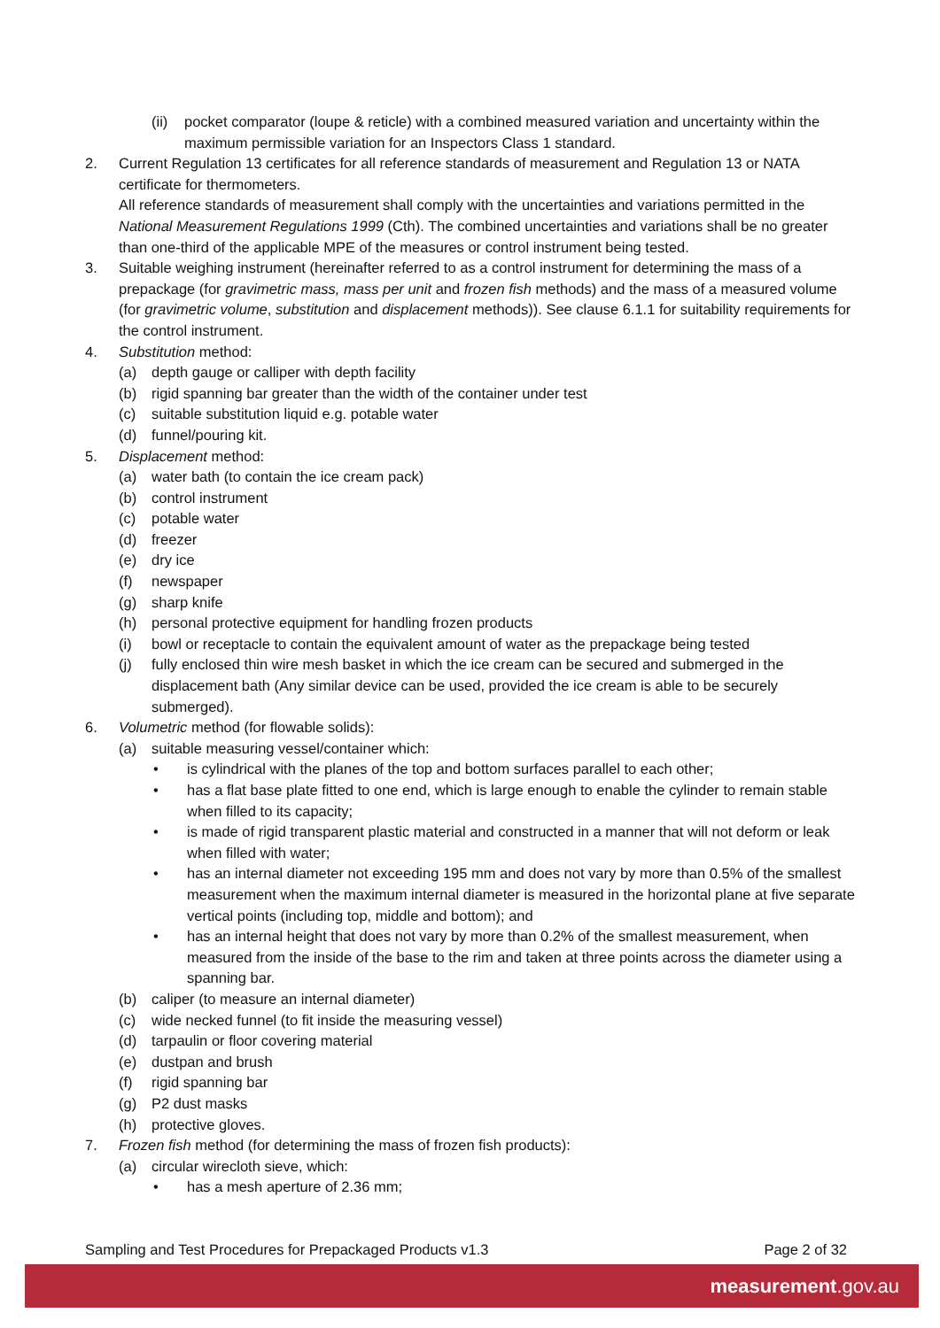(ii) pocket comparator (loupe & reticle) with a combined measured variation and uncertainty within the maximum permissible variation for an Inspectors Class 1 standard.
2. Current Regulation 13 certificates for all reference standards of measurement and Regulation 13 or NATA certificate for thermometers.
All reference standards of measurement shall comply with the uncertainties and variations permitted in the National Measurement Regulations 1999 (Cth). The combined uncertainties and variations shall be no greater than one-third of the applicable MPE of the measures or control instrument being tested.
3. Suitable weighing instrument (hereinafter referred to as a control instrument for determining the mass of a prepackage (for gravimetric mass, mass per unit and frozen fish methods) and the mass of a measured volume (for gravimetric volume, substitution and displacement methods)). See clause 6.1.1 for suitability requirements for the control instrument.
4. Substitution method:
(a) depth gauge or calliper with depth facility
(b) rigid spanning bar greater than the width of the container under test
(c) suitable substitution liquid e.g. potable water
(d) funnel/pouring kit.
5. Displacement method:
(a) water bath (to contain the ice cream pack)
(b) control instrument
(c) potable water
(d) freezer
(e) dry ice
(f) newspaper
(g) sharp knife
(h) personal protective equipment for handling frozen products
(i) bowl or receptacle to contain the equivalent amount of water as the prepackage being tested
(j) fully enclosed thin wire mesh basket in which the ice cream can be secured and submerged in the displacement bath (Any similar device can be used, provided the ice cream is able to be securely submerged).
6. Volumetric method (for flowable solids):
(a) suitable measuring vessel/container which:
• is cylindrical with the planes of the top and bottom surfaces parallel to each other;
• has a flat base plate fitted to one end, which is large enough to enable the cylinder to remain stable when filled to its capacity;
• is made of rigid transparent plastic material and constructed in a manner that will not deform or leak when filled with water;
• has an internal diameter not exceeding 195 mm and does not vary by more than 0.5% of the smallest measurement when the maximum internal diameter is measured in the horizontal plane at five separate vertical points (including top, middle and bottom); and
• has an internal height that does not vary by more than 0.2% of the smallest measurement, when measured from the inside of the base to the rim and taken at three points across the diameter using a spanning bar.
(b) caliper (to measure an internal diameter)
(c) wide necked funnel (to fit inside the measuring vessel)
(d) tarpaulin or floor covering material
(e) dustpan and brush
(f) rigid spanning bar
(g) P2 dust masks
(h) protective gloves.
7. Frozen fish method (for determining the mass of frozen fish products):
(a) circular wirecloth sieve, which:
• has a mesh aperture of 2.36 mm;
Sampling and Test Procedures for Prepackaged Products v1.3 Page 2 of 32
measurement.gov.au